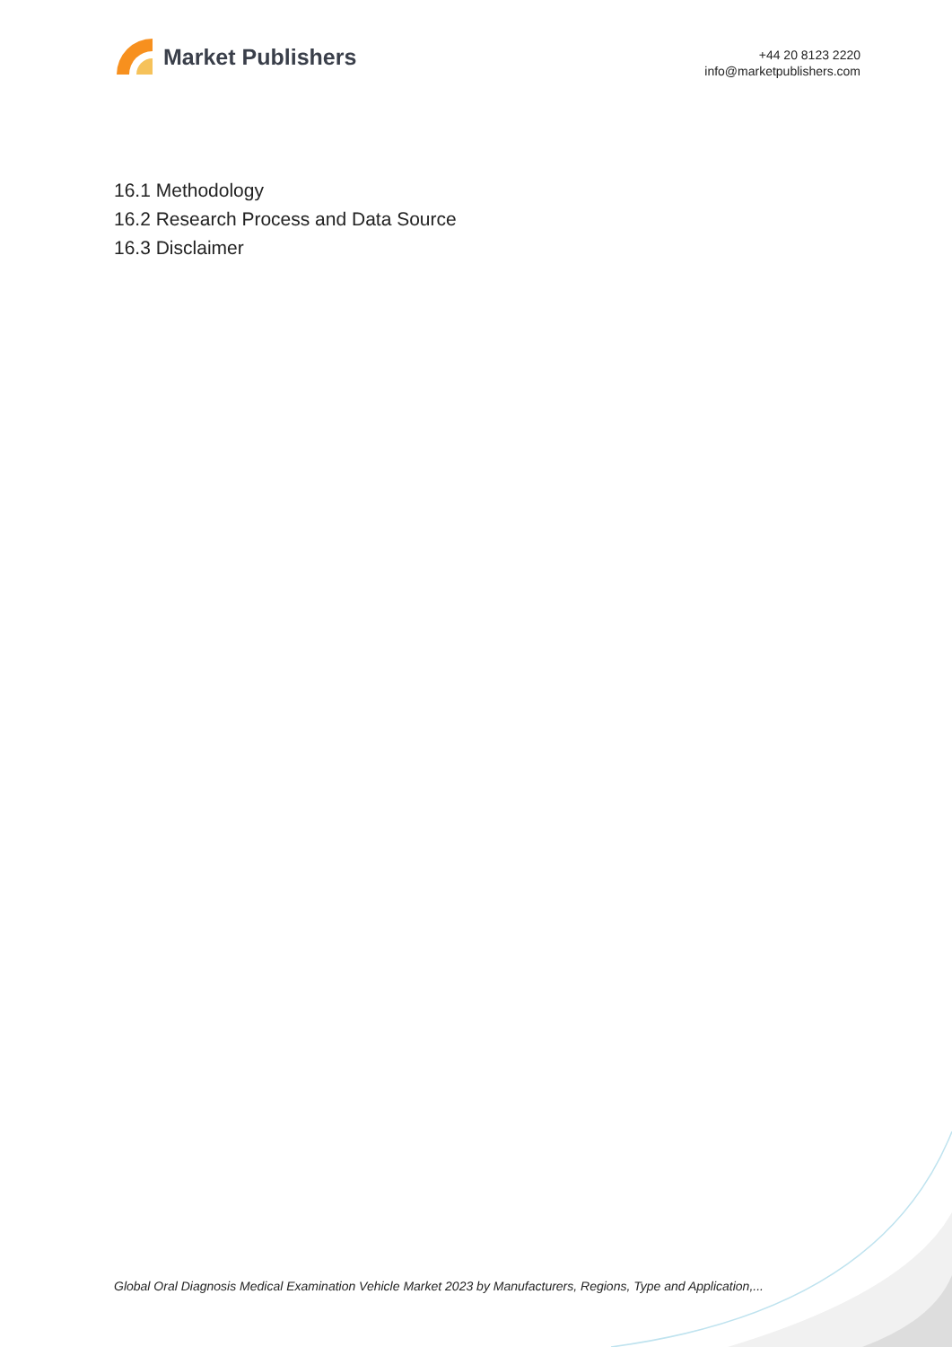Market Publishers
+44 20 8123 2220
info@marketpublishers.com
16.1 Methodology
16.2 Research Process and Data Source
16.3 Disclaimer
Global Oral Diagnosis Medical Examination Vehicle Market 2023 by Manufacturers, Regions, Type and Application,...